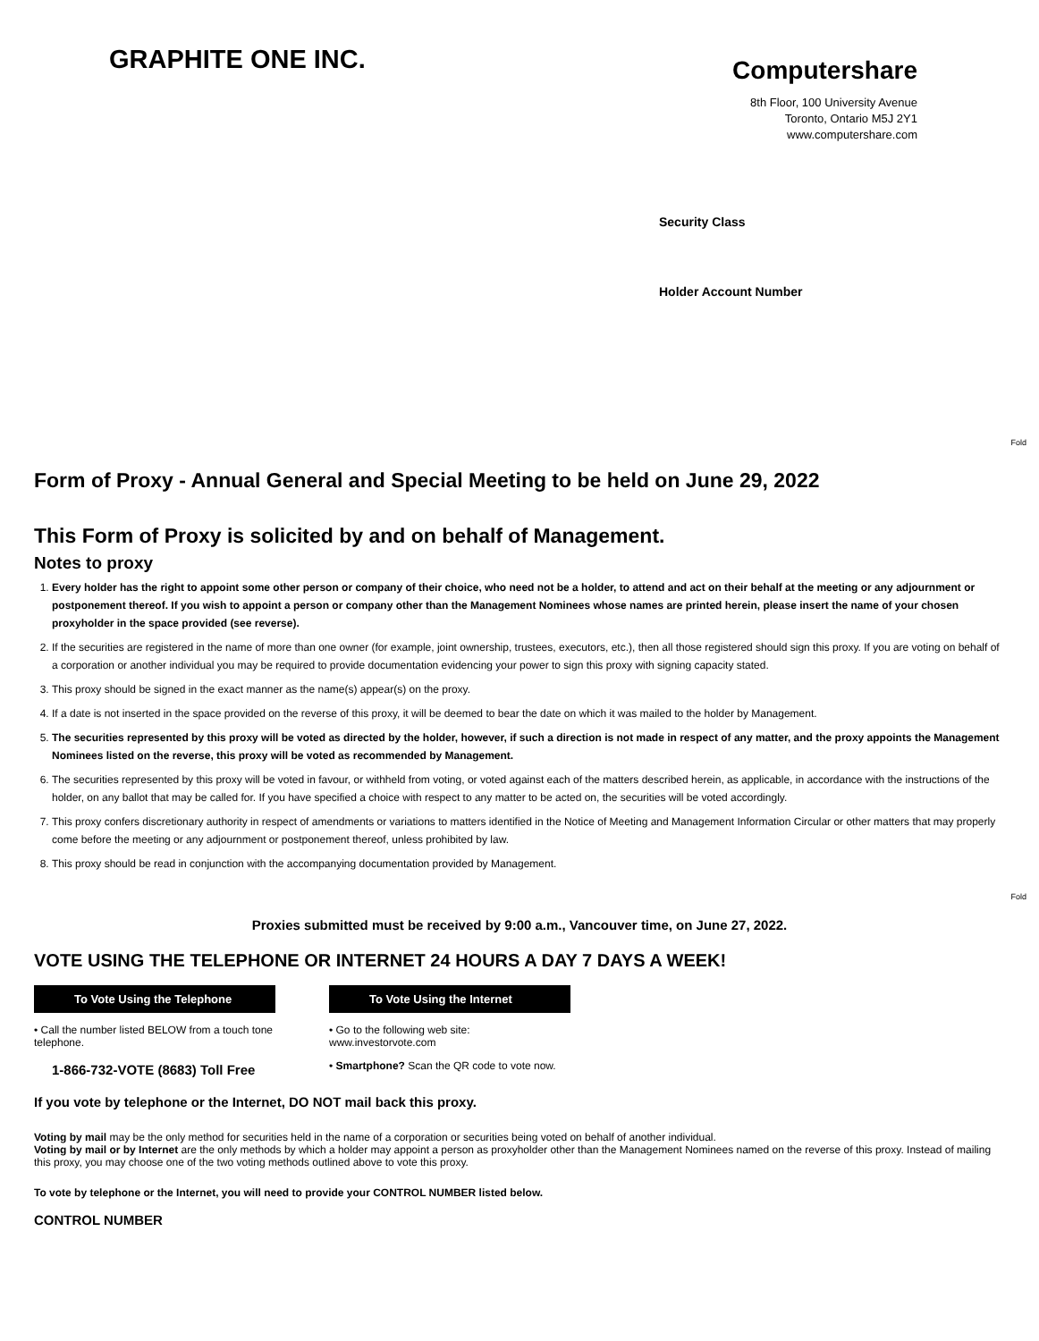GRAPHITE ONE INC.
Computershare
8th Floor, 100 University Avenue
Toronto, Ontario M5J 2Y1
www.computershare.com
Security Class
Holder Account Number
Fold
Fold
Form of Proxy - Annual General and Special Meeting to be held on June 29, 2022
This Form of Proxy is solicited by and on behalf of Management.
Notes to proxy
1. Every holder has the right to appoint some other person or company of their choice, who need not be a holder, to attend and act on their behalf at the meeting or any adjournment or postponement thereof. If you wish to appoint a person or company other than the Management Nominees whose names are printed herein, please insert the name of your chosen proxyholder in the space provided (see reverse).
2. If the securities are registered in the name of more than one owner (for example, joint ownership, trustees, executors, etc.), then all those registered should sign this proxy. If you are voting on behalf of a corporation or another individual you may be required to provide documentation evidencing your power to sign this proxy with signing capacity stated.
3. This proxy should be signed in the exact manner as the name(s) appear(s) on the proxy.
4. If a date is not inserted in the space provided on the reverse of this proxy, it will be deemed to bear the date on which it was mailed to the holder by Management.
5. The securities represented by this proxy will be voted as directed by the holder, however, if such a direction is not made in respect of any matter, and the proxy appoints the Management Nominees listed on the reverse, this proxy will be voted as recommended by Management.
6. The securities represented by this proxy will be voted in favour, or withheld from voting, or voted against each of the matters described herein, as applicable, in accordance with the instructions of the holder, on any ballot that may be called for. If you have specified a choice with respect to any matter to be acted on, the securities will be voted accordingly.
7. This proxy confers discretionary authority in respect of amendments or variations to matters identified in the Notice of Meeting and Management Information Circular or other matters that may properly come before the meeting or any adjournment or postponement thereof, unless prohibited by law.
8. This proxy should be read in conjunction with the accompanying documentation provided by Management.
Proxies submitted must be received by 9:00 a.m., Vancouver time, on June 27, 2022.
VOTE USING THE TELEPHONE OR INTERNET 24 HOURS A DAY 7 DAYS A WEEK!
To Vote Using the Telephone
• Call the number listed BELOW from a touch tone telephone.
1-866-732-VOTE (8683) Toll Free
To Vote Using the Internet
• Go to the following web site: www.investorvote.com
• Smartphone? Scan the QR code to vote now.
If you vote by telephone or the Internet, DO NOT mail back this proxy.
Voting by mail may be the only method for securities held in the name of a corporation or securities being voted on behalf of another individual.
Voting by mail or by Internet are the only methods by which a holder may appoint a person as proxyholder other than the Management Nominees named on the reverse of this proxy. Instead of mailing this proxy, you may choose one of the two voting methods outlined above to vote this proxy.
To vote by telephone or the Internet, you will need to provide your CONTROL NUMBER listed below.
CONTROL NUMBER